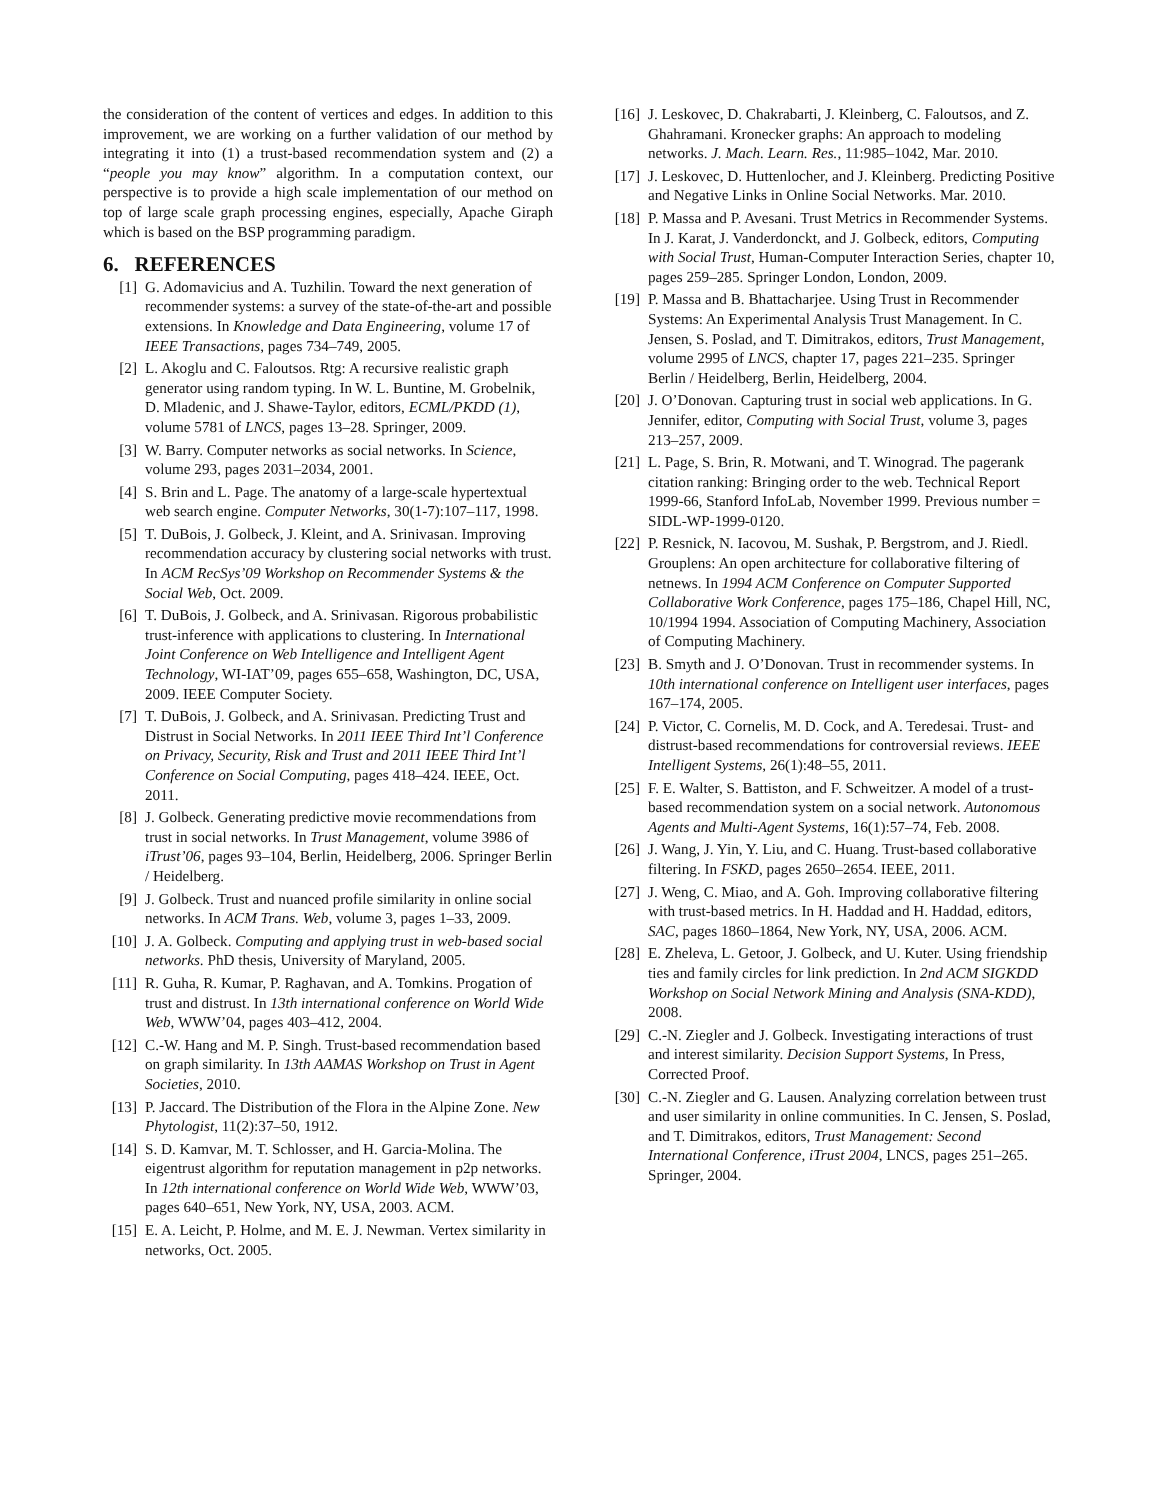the consideration of the content of vertices and edges. In addition to this improvement, we are working on a further validation of our method by integrating it into (1) a trust-based recommendation system and (2) a “people you may know” algorithm. In a computation context, our perspective is to provide a high scale implementation of our method on top of large scale graph processing engines, especially, Apache Giraph which is based on the BSP programming paradigm.
6. REFERENCES
[1] G. Adomavicius and A. Tuzhilin. Toward the next generation of recommender systems: a survey of the state-of-the-art and possible extensions. In Knowledge and Data Engineering, volume 17 of IEEE Transactions, pages 734–749, 2005.
[2] L. Akoglu and C. Faloutsos. Rtg: A recursive realistic graph generator using random typing. In W. L. Buntine, M. Grobelnik, D. Mladenic, and J. Shawe-Taylor, editors, ECML/PKDD (1), volume 5781 of LNCS, pages 13–28. Springer, 2009.
[3] W. Barry. Computer networks as social networks. In Science, volume 293, pages 2031–2034, 2001.
[4] S. Brin and L. Page. The anatomy of a large-scale hypertextual web search engine. Computer Networks, 30(1-7):107–117, 1998.
[5] T. DuBois, J. Golbeck, J. Kleint, and A. Srinivasan. Improving recommendation accuracy by clustering social networks with trust. In ACM RecSys’09 Workshop on Recommender Systems & the Social Web, Oct. 2009.
[6] T. DuBois, J. Golbeck, and A. Srinivasan. Rigorous probabilistic trust-inference with applications to clustering. In International Joint Conference on Web Intelligence and Intelligent Agent Technology, WI-IAT’09, pages 655–658, Washington, DC, USA, 2009. IEEE Computer Society.
[7] T. DuBois, J. Golbeck, and A. Srinivasan. Predicting Trust and Distrust in Social Networks. In 2011 IEEE Third Int’l Conference on Privacy, Security, Risk and Trust and 2011 IEEE Third Int’l Conference on Social Computing, pages 418–424. IEEE, Oct. 2011.
[8] J. Golbeck. Generating predictive movie recommendations from trust in social networks. In Trust Management, volume 3986 of iTrust’06, pages 93–104, Berlin, Heidelberg, 2006. Springer Berlin / Heidelberg.
[9] J. Golbeck. Trust and nuanced profile similarity in online social networks. In ACM Trans. Web, volume 3, pages 1–33, 2009.
[10] J. A. Golbeck. Computing and applying trust in web-based social networks. PhD thesis, University of Maryland, 2005.
[11] R. Guha, R. Kumar, P. Raghavan, and A. Tomkins. Progation of trust and distrust. In 13th international conference on World Wide Web, WWW’04, pages 403–412, 2004.
[12] C.-W. Hang and M. P. Singh. Trust-based recommendation based on graph similarity. In 13th AAMAS Workshop on Trust in Agent Societies, 2010.
[13] P. Jaccard. The Distribution of the Flora in the Alpine Zone. New Phytologist, 11(2):37–50, 1912.
[14] S. D. Kamvar, M. T. Schlosser, and H. Garcia-Molina. The eigentrust algorithm for reputation management in p2p networks. In 12th international conference on World Wide Web, WWW’03, pages 640–651, New York, NY, USA, 2003. ACM.
[15] E. A. Leicht, P. Holme, and M. E. J. Newman. Vertex similarity in networks, Oct. 2005.
[16] J. Leskovec, D. Chakrabarti, J. Kleinberg, C. Faloutsos, and Z. Ghahramani. Kronecker graphs: An approach to modeling networks. J. Mach. Learn. Res., 11:985–1042, Mar. 2010.
[17] J. Leskovec, D. Huttenlocher, and J. Kleinberg. Predicting Positive and Negative Links in Online Social Networks. Mar. 2010.
[18] P. Massa and P. Avesani. Trust Metrics in Recommender Systems. In J. Karat, J. Vanderdonckt, and J. Golbeck, editors, Computing with Social Trust, Human-Computer Interaction Series, chapter 10, pages 259–285. Springer London, London, 2009.
[19] P. Massa and B. Bhattacharjee. Using Trust in Recommender Systems: An Experimental Analysis Trust Management. In C. Jensen, S. Poslad, and T. Dimitrakos, editors, Trust Management, volume 2995 of LNCS, chapter 17, pages 221–235. Springer Berlin / Heidelberg, Berlin, Heidelberg, 2004.
[20] J. O’Donovan. Capturing trust in social web applications. In G. Jennifer, editor, Computing with Social Trust, volume 3, pages 213–257, 2009.
[21] L. Page, S. Brin, R. Motwani, and T. Winograd. The pagerank citation ranking: Bringing order to the web. Technical Report 1999-66, Stanford InfoLab, November 1999. Previous number = SIDL-WP-1999-0120.
[22] P. Resnick, N. Iacovou, M. Sushak, P. Bergstrom, and J. Riedl. Grouplens: An open architecture for collaborative filtering of netnews. In 1994 ACM Conference on Computer Supported Collaborative Work Conference, pages 175–186, Chapel Hill, NC, 10/1994 1994. Association of Computing Machinery, Association of Computing Machinery.
[23] B. Smyth and J. O’Donovan. Trust in recommender systems. In 10th international conference on Intelligent user interfaces, pages 167–174, 2005.
[24] P. Victor, C. Cornelis, M. D. Cock, and A. Teredesai. Trust- and distrust-based recommendations for controversial reviews. IEEE Intelligent Systems, 26(1):48–55, 2011.
[25] F. E. Walter, S. Battiston, and F. Schweitzer. A model of a trust-based recommendation system on a social network. Autonomous Agents and Multi-Agent Systems, 16(1):57–74, Feb. 2008.
[26] J. Wang, J. Yin, Y. Liu, and C. Huang. Trust-based collaborative filtering. In FSKD, pages 2650–2654. IEEE, 2011.
[27] J. Weng, C. Miao, and A. Goh. Improving collaborative filtering with trust-based metrics. In H. Haddad and H. Haddad, editors, SAC, pages 1860–1864, New York, NY, USA, 2006. ACM.
[28] E. Zheleva, L. Getoor, J. Golbeck, and U. Kuter. Using friendship ties and family circles for link prediction. In 2nd ACM SIGKDD Workshop on Social Network Mining and Analysis (SNA-KDD), 2008.
[29] C.-N. Ziegler and J. Golbeck. Investigating interactions of trust and interest similarity. Decision Support Systems, In Press, Corrected Proof.
[30] C.-N. Ziegler and G. Lausen. Analyzing correlation between trust and user similarity in online communities. In C. Jensen, S. Poslad, and T. Dimitrakos, editors, Trust Management: Second International Conference, iTrust 2004, LNCS, pages 251–265. Springer, 2004.